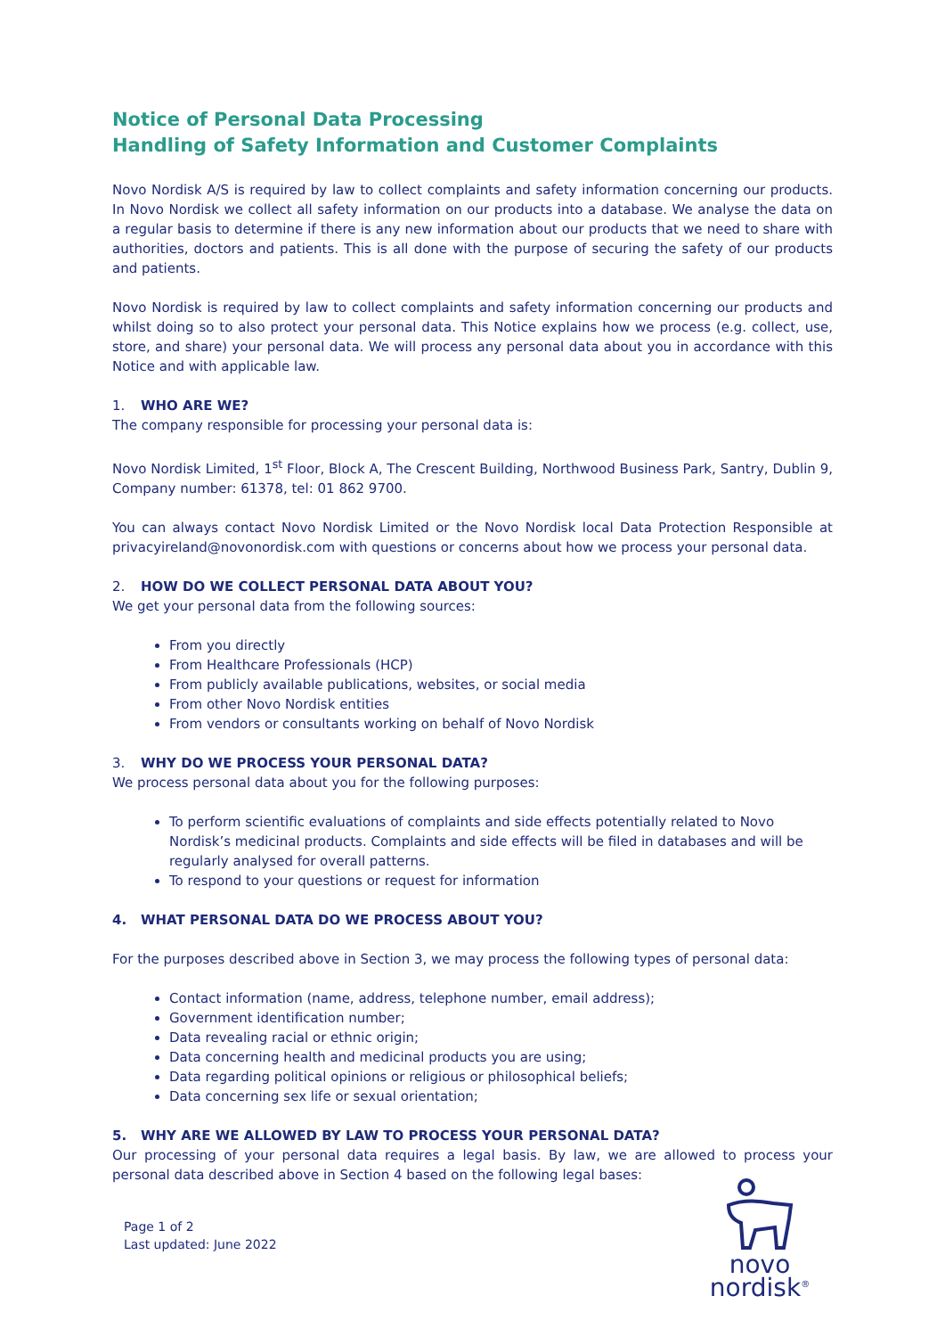Notice of Personal Data Processing
Handling of Safety Information and Customer Complaints
Novo Nordisk A/S is required by law to collect complaints and safety information concerning our products. In Novo Nordisk we collect all safety information on our products into a database. We analyse the data on a regular basis to determine if there is any new information about our products that we need to share with authorities, doctors and patients. This is all done with the purpose of securing the safety of our products and patients.
Novo Nordisk is required by law to collect complaints and safety information concerning our products and whilst doing so to also protect your personal data. This Notice explains how we process (e.g. collect, use, store, and share) your personal data. We will process any personal data about you in accordance with this Notice and with applicable law.
1. WHO ARE WE?
The company responsible for processing your personal data is:
Novo Nordisk Limited, 1<sup>st</sup> Floor, Block A, The Crescent Building, Northwood Business Park, Santry, Dublin 9, Company number: 61378, tel: 01 862 9700.
You can always contact Novo Nordisk Limited or the Novo Nordisk local Data Protection Responsible at privacyireland@novonordisk.com with questions or concerns about how we process your personal data.
2. HOW DO WE COLLECT PERSONAL DATA ABOUT YOU?
We get your personal data from the following sources:
From you directly
From Healthcare Professionals (HCP)
From publicly available publications, websites, or social media
From other Novo Nordisk entities
From vendors or consultants working on behalf of Novo Nordisk
3. WHY DO WE PROCESS YOUR PERSONAL DATA?
We process personal data about you for the following purposes:
To perform scientific evaluations of complaints and side effects potentially related to Novo Nordisk’s medicinal products. Complaints and side effects will be filed in databases and will be regularly analysed for overall patterns.
To respond to your questions or request for information
4. WHAT PERSONAL DATA DO WE PROCESS ABOUT YOU?
For the purposes described above in Section 3, we may process the following types of personal data:
Contact information (name, address, telephone number, email address);
Government identification number;
Data revealing racial or ethnic origin;
Data concerning health and medicinal products you are using;
Data regarding political opinions or religious or philosophical beliefs;
Data concerning sex life or sexual orientation;
5. WHY ARE WE ALLOWED BY LAW TO PROCESS YOUR PERSONAL DATA?
Our processing of your personal data requires a legal basis. By law, we are allowed to process your personal data described above in Section 4 based on the following legal bases:
Page 1 of 2
Last updated: June 2022
novo nordisk<sup>®</sup>